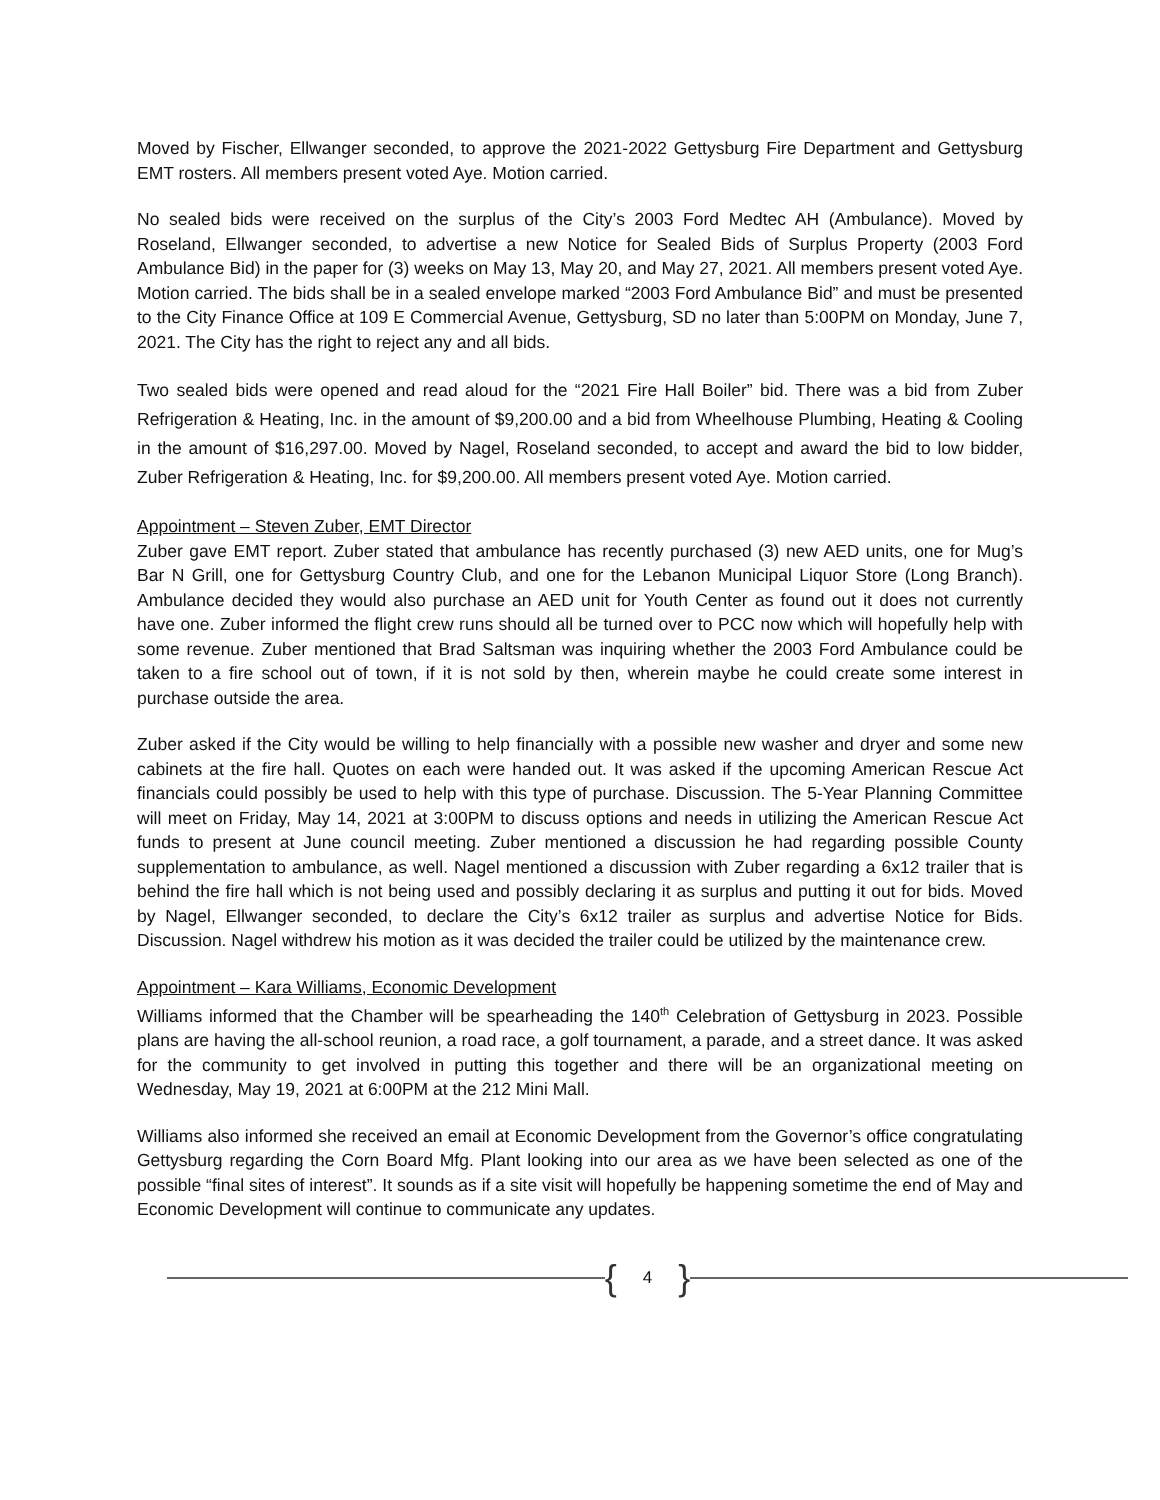Moved by Fischer, Ellwanger seconded, to approve the 2021-2022 Gettysburg Fire Department and Gettysburg EMT rosters. All members present voted Aye. Motion carried.
No sealed bids were received on the surplus of the City’s 2003 Ford Medtec AH (Ambulance). Moved by Roseland, Ellwanger seconded, to advertise a new Notice for Sealed Bids of Surplus Property (2003 Ford Ambulance Bid) in the paper for (3) weeks on May 13, May 20, and May 27, 2021. All members present voted Aye. Motion carried. The bids shall be in a sealed envelope marked “2003 Ford Ambulance Bid” and must be presented to the City Finance Office at 109 E Commercial Avenue, Gettysburg, SD no later than 5:00PM on Monday, June 7, 2021. The City has the right to reject any and all bids.
Two sealed bids were opened and read aloud for the “2021 Fire Hall Boiler” bid. There was a bid from Zuber Refrigeration & Heating, Inc. in the amount of $9,200.00 and a bid from Wheelhouse Plumbing, Heating & Cooling in the amount of $16,297.00. Moved by Nagel, Roseland seconded, to accept and award the bid to low bidder, Zuber Refrigeration & Heating, Inc. for $9,200.00. All members present voted Aye. Motion carried.
Appointment – Steven Zuber, EMT Director
Zuber gave EMT report. Zuber stated that ambulance has recently purchased (3) new AED units, one for Mug’s Bar N Grill, one for Gettysburg Country Club, and one for the Lebanon Municipal Liquor Store (Long Branch). Ambulance decided they would also purchase an AED unit for Youth Center as found out it does not currently have one. Zuber informed the flight crew runs should all be turned over to PCC now which will hopefully help with some revenue. Zuber mentioned that Brad Saltsman was inquiring whether the 2003 Ford Ambulance could be taken to a fire school out of town, if it is not sold by then, wherein maybe he could create some interest in purchase outside the area.
Zuber asked if the City would be willing to help financially with a possible new washer and dryer and some new cabinets at the fire hall. Quotes on each were handed out. It was asked if the upcoming American Rescue Act financials could possibly be used to help with this type of purchase. Discussion. The 5-Year Planning Committee will meet on Friday, May 14, 2021 at 3:00PM to discuss options and needs in utilizing the American Rescue Act funds to present at June council meeting. Zuber mentioned a discussion he had regarding possible County supplementation to ambulance, as well. Nagel mentioned a discussion with Zuber regarding a 6x12 trailer that is behind the fire hall which is not being used and possibly declaring it as surplus and putting it out for bids. Moved by Nagel, Ellwanger seconded, to declare the City’s 6x12 trailer as surplus and advertise Notice for Bids. Discussion. Nagel withdrew his motion as it was decided the trailer could be utilized by the maintenance crew.
Appointment – Kara Williams, Economic Development
Williams informed that the Chamber will be spearheading the 140<sup>th</sup> Celebration of Gettysburg in 2023. Possible plans are having the all-school reunion, a road race, a golf tournament, a parade, and a street dance. It was asked for the community to get involved in putting this together and there will be an organizational meeting on Wednesday, May 19, 2021 at 6:00PM at the 212 Mini Mall.
Williams also informed she received an email at Economic Development from the Governor’s office congratulating Gettysburg regarding the Corn Board Mfg. Plant looking into our area as we have been selected as one of the possible “final sites of interest”. It sounds as if a site visit will hopefully be happening sometime the end of May and Economic Development will continue to communicate any updates.
{ 4 }